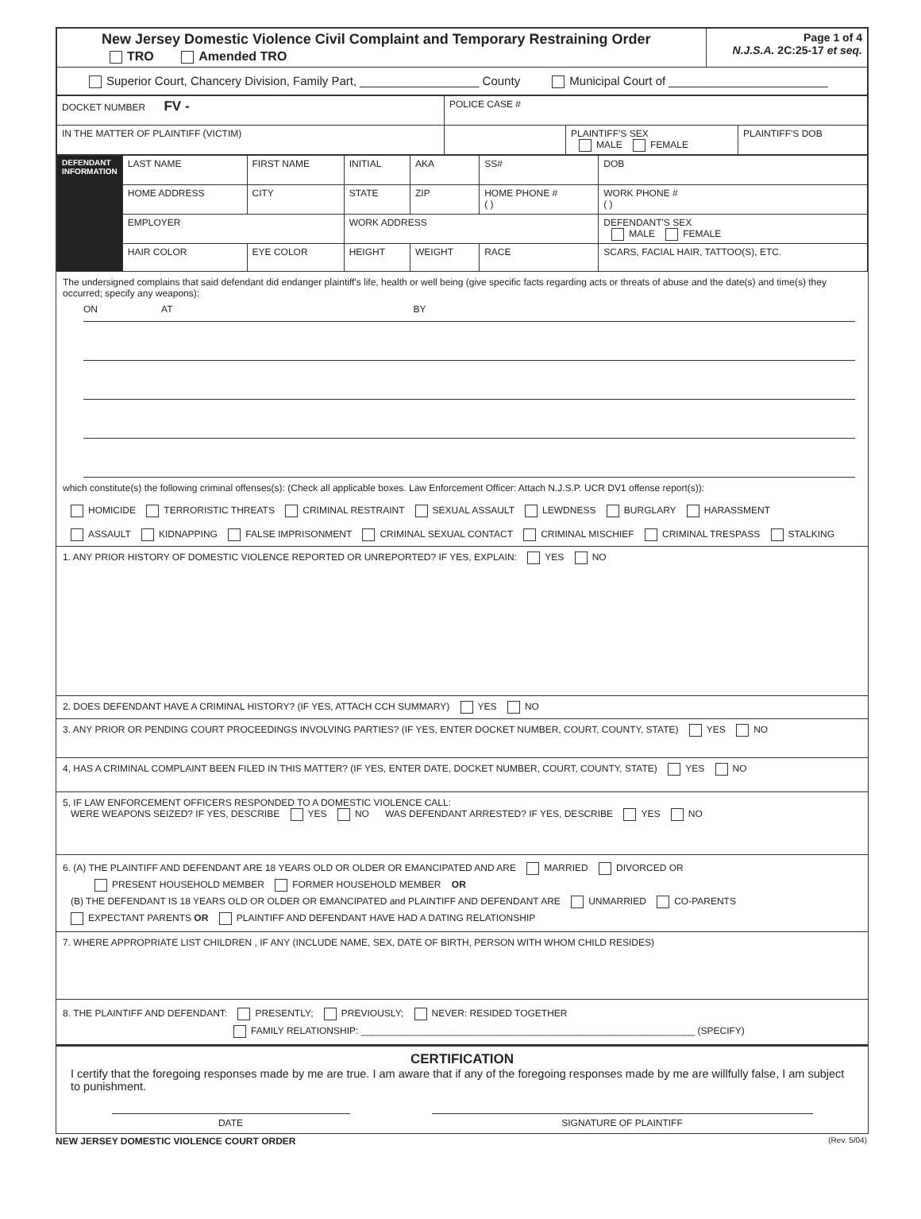| New Jersey Domestic Violence Civil Complaint and Temporary Restraining Order TRO Amended TRO | Page 1 of 4 N.J.S.A. 2C:25-17 et seq. |
| Superior Court, Chancery Division, Family Part, __________________ County Municipal Court of ________________________ | |
| DOCKET NUMBER FV - | POLICE CASE # |
| IN THE MATTER OF PLAINTIFF (VICTIM) | / / PLAINTIFF'S SEX MALE FEMALE / PLAINTIFF'S DOB / |
| DEFENDANT INFORMATION | LAST NAME | FIRST NAME | INITIAL | AKA | SS# | | DOB |
| | HOME ADDRESS | CITY | STATE | ZIP | HOME PHONE # ( ) | | WORK PHONE # ( ) |
| | EMPLOYER | | WORK ADDRESS | | | | DEFENDANT'S SEX MALE FEMALE |
| | HAIR COLOR | EYE COLOR | HEIGHT | WEIGHT | RACE | SCARS, FACIAL HAIR, TATTOO(S), ETC. | |
The undersigned complains that said defendant did endanger plaintiff's life, health or well being (give specific facts regarding acts or threats of abuse and the date(s) and time(s) they occurred; specify any weapons):
ON AT BY
which constitute(s) the following criminal offenses(s): (Check all applicable boxes. Law Enforcement Officer: Attach N.J.S.P. UCR DV1 offense report(s)):
HOMICIDE TERRORISTIC THREATS CRIMINAL RESTRAINT SEXUAL ASSAULT LEWDNESS BURGLARY HARASSMENT
ASSAULT KIDNAPPING FALSE IMPRISONMENT CRIMINAL SEXUAL CONTACT CRIMINAL MISCHIEF CRIMINAL TRESPASS STALKING
1. ANY PRIOR HISTORY OF DOMESTIC VIOLENCE REPORTED OR UNREPORTED? IF YES, EXPLAIN: YES NO
2. DOES DEFENDANT HAVE A CRIMINAL HISTORY? (IF YES, ATTACH CCH SUMMARY) YES NO
3. ANY PRIOR OR PENDING COURT PROCEEDINGS INVOLVING PARTIES? (IF YES, ENTER DOCKET NUMBER, COURT, COUNTY, STATE) YES NO
4, HAS A CRIMINAL COMPLAINT BEEN FILED IN THIS MATTER? (IF YES, ENTER DATE, DOCKET NUMBER, COURT, COUNTY, STATE) YES NO
5, IF LAW ENFORCEMENT OFFICERS RESPONDED TO A DOMESTIC VIOLENCE CALL:
WERE WEAPONS SEIZED? IF YES, DESCRIBE YES NO WAS DEFENDANT ARRESTED? IF YES, DESCRIBE YES NO
6. (A) THE PLAINTIFF AND DEFENDANT ARE 18 YEARS OLD OR OLDER OR EMANCIPATED AND ARE MARRIED DIVORCED OR
PRESENT HOUSEHOLD MEMBER FORMER HOUSEHOLD MEMBER OR
(B) THE DEFENDANT IS 18 YEARS OLD OR OLDER OR EMANCIPATED and PLAINTIFF AND DEFENDANT ARE UNMARRIED CO-PARENTS
EXPECTANT PARENTS OR PLAINTIFF AND DEFENDANT HAVE HAD A DATING RELATIONSHIP
7. WHERE APPROPRIATE LIST CHILDREN , IF ANY (INCLUDE NAME, SEX, DATE OF BIRTH, PERSON WITH WHOM CHILD RESIDES)
8. THE PLAINTIFF AND DEFENDANT: PRESENTLY; PREVIOUSLY; NEVER: RESIDED TOGETHER
FAMILY RELATIONSHIP: _______________________________________________________________ (SPECIFY)
CERTIFICATION
I certify that the foregoing responses made by me are true. I am aware that if any of the foregoing responses made by me are willfully false, I am subject to punishment.
DATE SIGNATURE OF PLAINTIFF
NEW JERSEY DOMESTIC VIOLENCE COURT ORDER (Rev. 5/04)